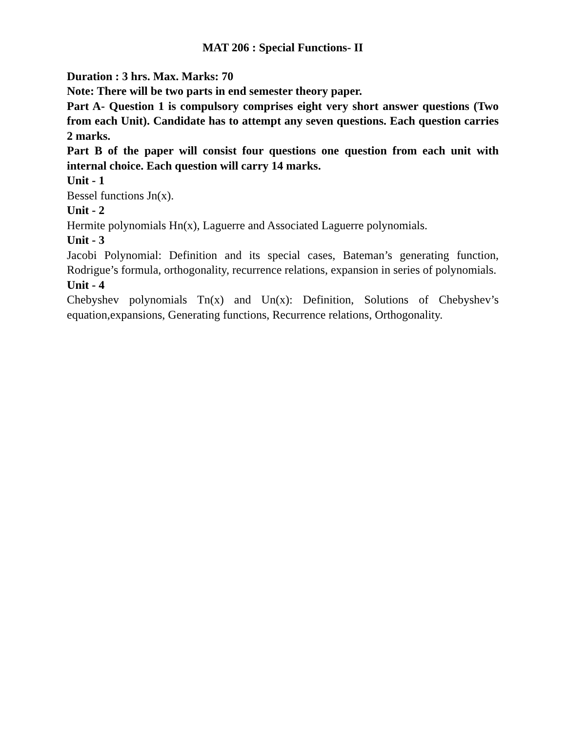MAT 206 : Special Functions- II
Duration : 3 hrs. Max. Marks: 70
Note: There will be two parts in end semester theory paper.
Part A- Question 1 is compulsory comprises eight very short answer questions (Two from each Unit). Candidate has to attempt any seven questions. Each question carries 2 marks.
Part B of the paper will consist four questions one question from each unit with internal choice. Each question will carry 14 marks.
Unit - 1
Bessel functions Jn(x).
Unit - 2
Hermite polynomials Hn(x), Laguerre and Associated Laguerre polynomials.
Unit - 3
Jacobi Polynomial: Definition and its special cases, Bateman’s generating function, Rodrigue’s formula, orthogonality, recurrence relations, expansion in series of polynomials.
Unit - 4
Chebyshev polynomials Tn(x) and Un(x): Definition, Solutions of Chebyshev’s equation,expansions, Generating functions, Recurrence relations, Orthogonality.